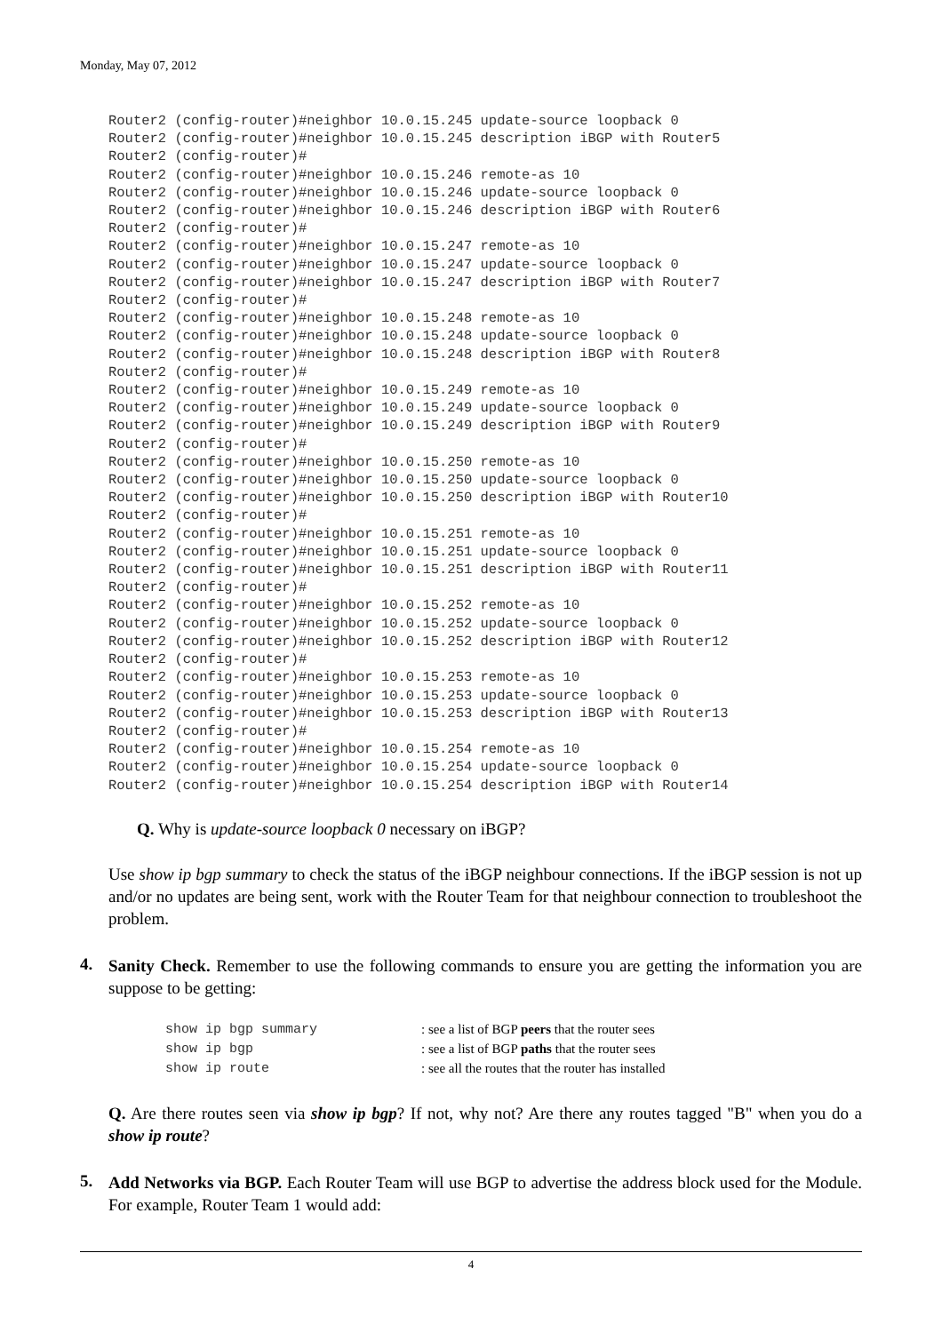Monday, May 07, 2012
Router2 (config-router)#neighbor 10.0.15.245 update-source loopback 0
Router2 (config-router)#neighbor 10.0.15.245 description iBGP with Router5
Router2 (config-router)#
Router2 (config-router)#neighbor 10.0.15.246 remote-as 10
Router2 (config-router)#neighbor 10.0.15.246 update-source loopback 0
Router2 (config-router)#neighbor 10.0.15.246 description iBGP with Router6
Router2 (config-router)#
Router2 (config-router)#neighbor 10.0.15.247 remote-as 10
Router2 (config-router)#neighbor 10.0.15.247 update-source loopback 0
Router2 (config-router)#neighbor 10.0.15.247 description iBGP with Router7
Router2 (config-router)#
Router2 (config-router)#neighbor 10.0.15.248 remote-as 10
Router2 (config-router)#neighbor 10.0.15.248 update-source loopback 0
Router2 (config-router)#neighbor 10.0.15.248 description iBGP with Router8
Router2 (config-router)#
Router2 (config-router)#neighbor 10.0.15.249 remote-as 10
Router2 (config-router)#neighbor 10.0.15.249 update-source loopback 0
Router2 (config-router)#neighbor 10.0.15.249 description iBGP with Router9
Router2 (config-router)#
Router2 (config-router)#neighbor 10.0.15.250 remote-as 10
Router2 (config-router)#neighbor 10.0.15.250 update-source loopback 0
Router2 (config-router)#neighbor 10.0.15.250 description iBGP with Router10
Router2 (config-router)#
Router2 (config-router)#neighbor 10.0.15.251 remote-as 10
Router2 (config-router)#neighbor 10.0.15.251 update-source loopback 0
Router2 (config-router)#neighbor 10.0.15.251 description iBGP with Router11
Router2 (config-router)#
Router2 (config-router)#neighbor 10.0.15.252 remote-as 10
Router2 (config-router)#neighbor 10.0.15.252 update-source loopback 0
Router2 (config-router)#neighbor 10.0.15.252 description iBGP with Router12
Router2 (config-router)#
Router2 (config-router)#neighbor 10.0.15.253 remote-as 10
Router2 (config-router)#neighbor 10.0.15.253 update-source loopback 0
Router2 (config-router)#neighbor 10.0.15.253 description iBGP with Router13
Router2 (config-router)#
Router2 (config-router)#neighbor 10.0.15.254 remote-as 10
Router2 (config-router)#neighbor 10.0.15.254 update-source loopback 0
Router2 (config-router)#neighbor 10.0.15.254 description iBGP with Router14
Q. Why is update-source loopback 0 necessary on iBGP?
Use show ip bgp summary to check the status of the iBGP neighbour connections. If the iBGP session is not up and/or no updates are being sent, work with the Router Team for that neighbour connection to troubleshoot the problem.
4.
Sanity Check. Remember to use the following commands to ensure you are getting the information you are suppose to be getting:
| show ip bgp summary | : see a list of BGP peers that the router sees |
| show ip bgp | : see a list of BGP paths that the router sees |
| show ip route | : see all the routes that the router has installed |
Q. Are there routes seen via show ip bgp? If not, why not? Are there any routes tagged "B" when you do a show ip route?
5.
Add Networks via BGP. Each Router Team will use BGP to advertise the address block used for the Module. For example, Router Team 1 would add:
4